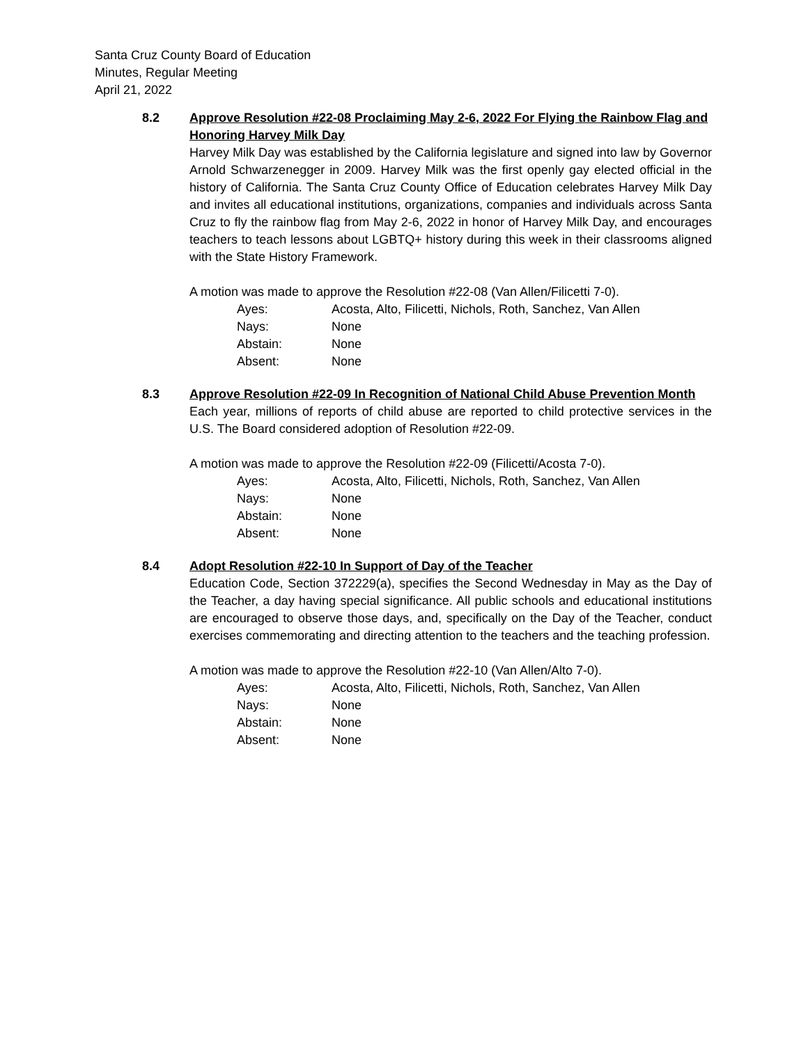Santa Cruz County Board of Education
Minutes, Regular Meeting
April 21, 2022
8.2 Approve Resolution #22-08 Proclaiming May 2-6, 2022 For Flying the Rainbow Flag and Honoring Harvey Milk Day
Harvey Milk Day was established by the California legislature and signed into law by Governor Arnold Schwarzenegger in 2009. Harvey Milk was the first openly gay elected official in the history of California. The Santa Cruz County Office of Education celebrates Harvey Milk Day and invites all educational institutions, organizations, companies and individuals across Santa Cruz to fly the rainbow flag from May 2-6, 2022 in honor of Harvey Milk Day, and encourages teachers to teach lessons about LGBTQ+ history during this week in their classrooms aligned with the State History Framework.
A motion was made to approve the Resolution #22-08 (Van Allen/Filicetti 7-0).
| Ayes: | Acosta, Alto, Filicetti, Nichols, Roth, Sanchez, Van Allen |
| Nays: | None |
| Abstain: | None |
| Absent: | None |
8.3 Approve Resolution #22-09 In Recognition of National Child Abuse Prevention Month
Each year, millions of reports of child abuse are reported to child protective services in the U.S. The Board considered adoption of Resolution #22-09.
A motion was made to approve the Resolution #22-09 (Filicetti/Acosta 7-0).
| Ayes: | Acosta, Alto, Filicetti, Nichols, Roth, Sanchez, Van Allen |
| Nays: | None |
| Abstain: | None |
| Absent: | None |
8.4 Adopt Resolution #22-10 In Support of Day of the Teacher
Education Code, Section 372229(a), specifies the Second Wednesday in May as the Day of the Teacher, a day having special significance. All public schools and educational institutions are encouraged to observe those days, and, specifically on the Day of the Teacher, conduct exercises commemorating and directing attention to the teachers and the teaching profession.
A motion was made to approve the Resolution #22-10 (Van Allen/Alto 7-0).
| Ayes: | Acosta, Alto, Filicetti, Nichols, Roth, Sanchez, Van Allen |
| Nays: | None |
| Abstain: | None |
| Absent: | None |